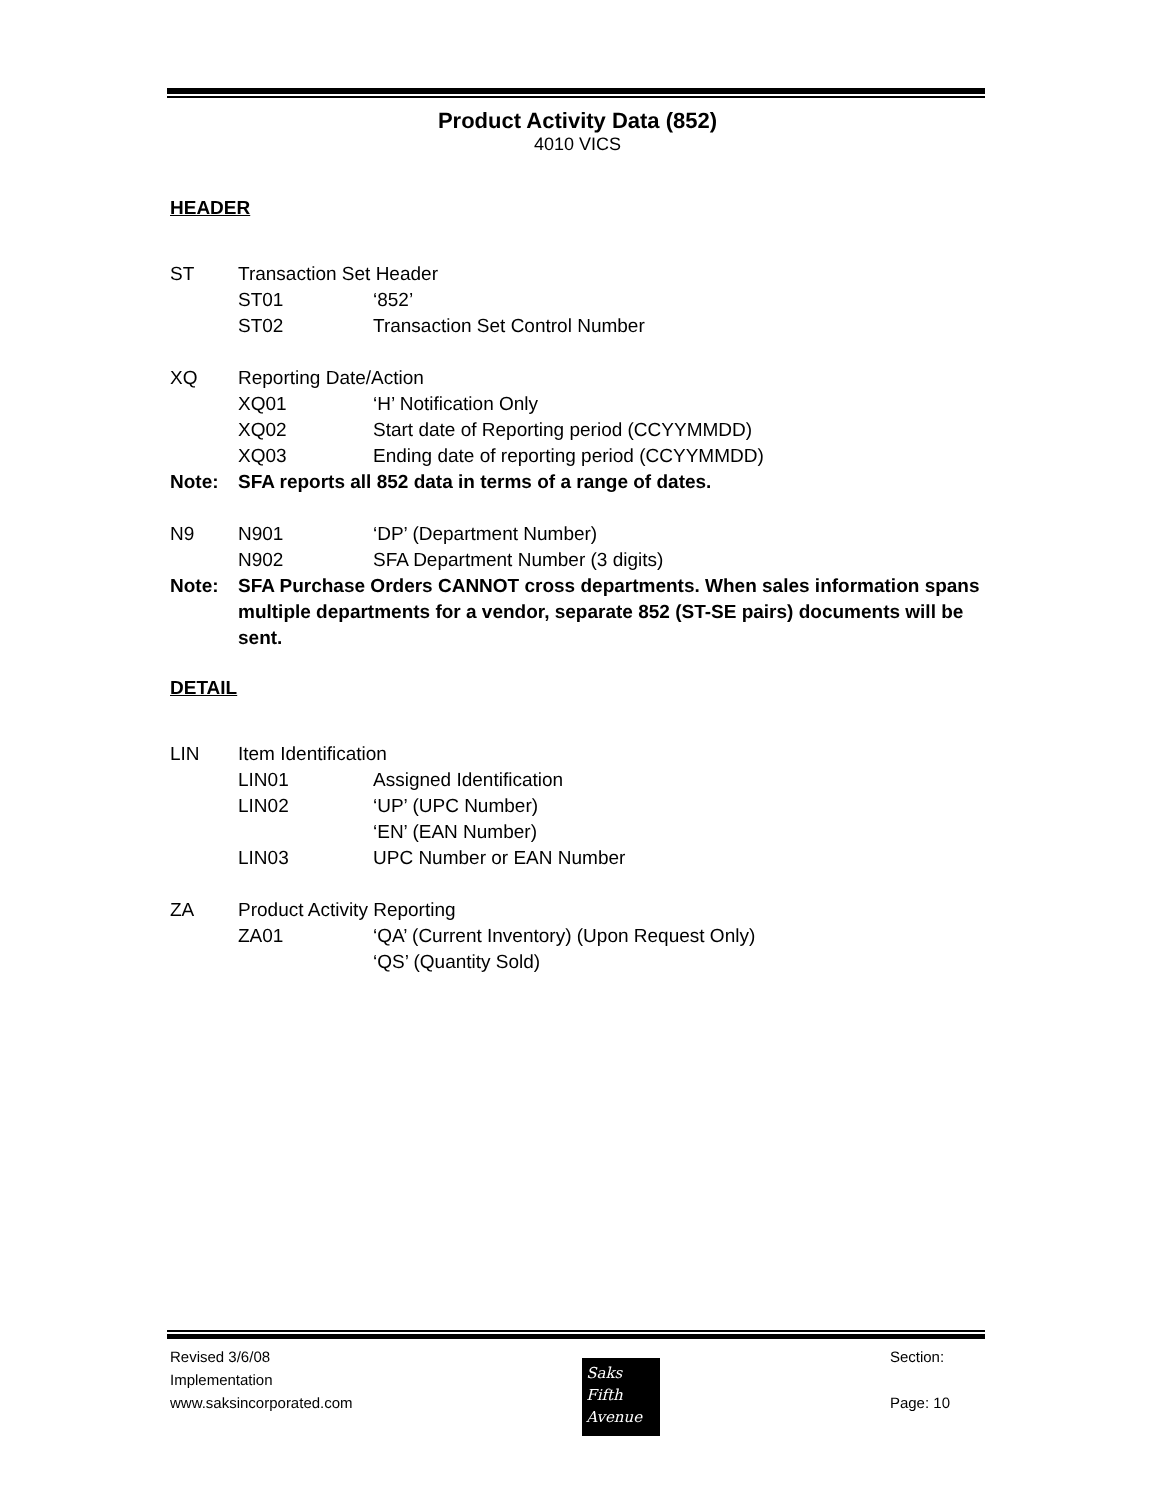Product Activity Data (852)
4010 VICS
HEADER
ST Transaction Set Header
ST01 ‘852’
ST02 Transaction Set Control Number
XQ Reporting Date/Action
XQ01 ‘H’ Notification Only
XQ02 Start date of Reporting period (CCYYMMDD)
XQ03 Ending date of reporting period (CCYYMMDD)
Note: SFA reports all 852 data in terms of a range of dates.
N9 N901 ‘DP’ (Department Number)
N902 SFA Department Number (3 digits)
Note: SFA Purchase Orders CANNOT cross departments. When sales information spans multiple departments for a vendor, separate 852 (ST-SE pairs) documents will be sent.
DETAIL
LIN Item Identification
LIN01 Assigned Identification
LIN02 ‘UP’ (UPC Number)
‘EN’ (EAN Number)
LIN03 UPC Number or EAN Number
ZA Product Activity Reporting
ZA01 ‘QA’ (Current Inventory) (Upon Request Only)
‘QS’ (Quantity Sold)
Revised 3/6/08
Implementation
www.saksincorporated.com
Saks
Fifth
Avenue
Section:
Page: 10